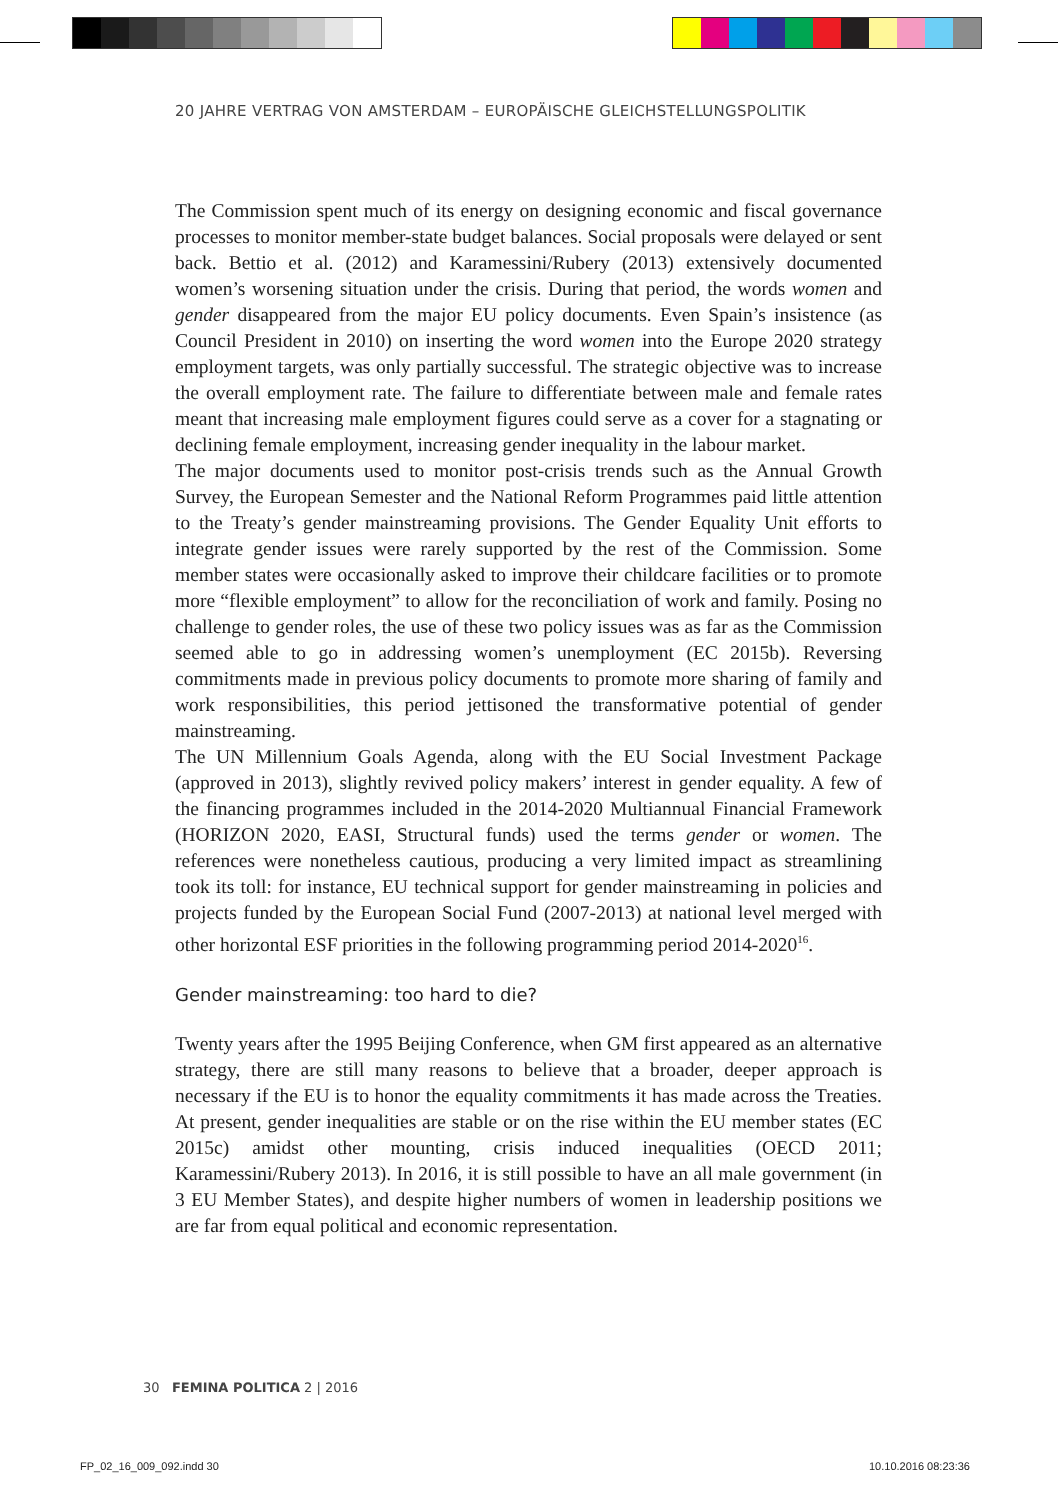20 JAHRE VERTRAG VON AMSTERDAM – EUROPÄISCHE GLEICHSTELLUNGSPOLITIK
The Commission spent much of its energy on designing economic and fiscal governance processes to monitor member-state budget balances. Social proposals were delayed or sent back. Bettio et al. (2012) and Karamessini/Rubery (2013) extensively documented women’s worsening situation under the crisis. During that period, the words women and gender disappeared from the major EU policy documents. Even Spain’s insistence (as Council President in 2010) on inserting the word women into the Europe 2020 strategy employment targets, was only partially successful. The strategic objective was to increase the overall employment rate. The failure to differentiate between male and female rates meant that increasing male employment figures could serve as a cover for a stagnating or declining female employment, increasing gender inequality in the labour market.
The major documents used to monitor post-crisis trends such as the Annual Growth Survey, the European Semester and the National Reform Programmes paid little attention to the Treaty’s gender mainstreaming provisions. The Gender Equality Unit efforts to integrate gender issues were rarely supported by the rest of the Commission. Some member states were occasionally asked to improve their childcare facilities or to promote more “flexible employment” to allow for the reconciliation of work and family. Posing no challenge to gender roles, the use of these two policy issues was as far as the Commission seemed able to go in addressing women’s unemployment (EC 2015b). Reversing commitments made in previous policy documents to promote more sharing of family and work responsibilities, this period jettisoned the transformative potential of gender mainstreaming.
The UN Millennium Goals Agenda, along with the EU Social Investment Package (approved in 2013), slightly revived policy makers’ interest in gender equality. A few of the financing programmes included in the 2014-2020 Multiannual Financial Framework (HORIZON 2020, EASI, Structural funds) used the terms gender or women. The references were nonetheless cautious, producing a very limited impact as streamlining took its toll: for instance, EU technical support for gender mainstreaming in policies and projects funded by the European Social Fund (2007-2013) at national level merged with other horizontal ESF priorities in the following programming period 2014-2020<sup>16</sup>.
Gender mainstreaming: too hard to die?
Twenty years after the 1995 Beijing Conference, when GM first appeared as an alternative strategy, there are still many reasons to believe that a broader, deeper approach is necessary if the EU is to honor the equality commitments it has made across the Treaties. At present, gender inequalities are stable or on the rise within the EU member states (EC 2015c) amidst other mounting, crisis induced inequalities (OECD 2011; Karamessini/Rubery 2013). In 2016, it is still possible to have an all male government (in 3 EU Member States), and despite higher numbers of women in leadership positions we are far from equal political and economic representation.
30 FEMINA POLITICA 2 | 2016
FP_02_16_009_092.indd 30 10.10.2016 08:23:36